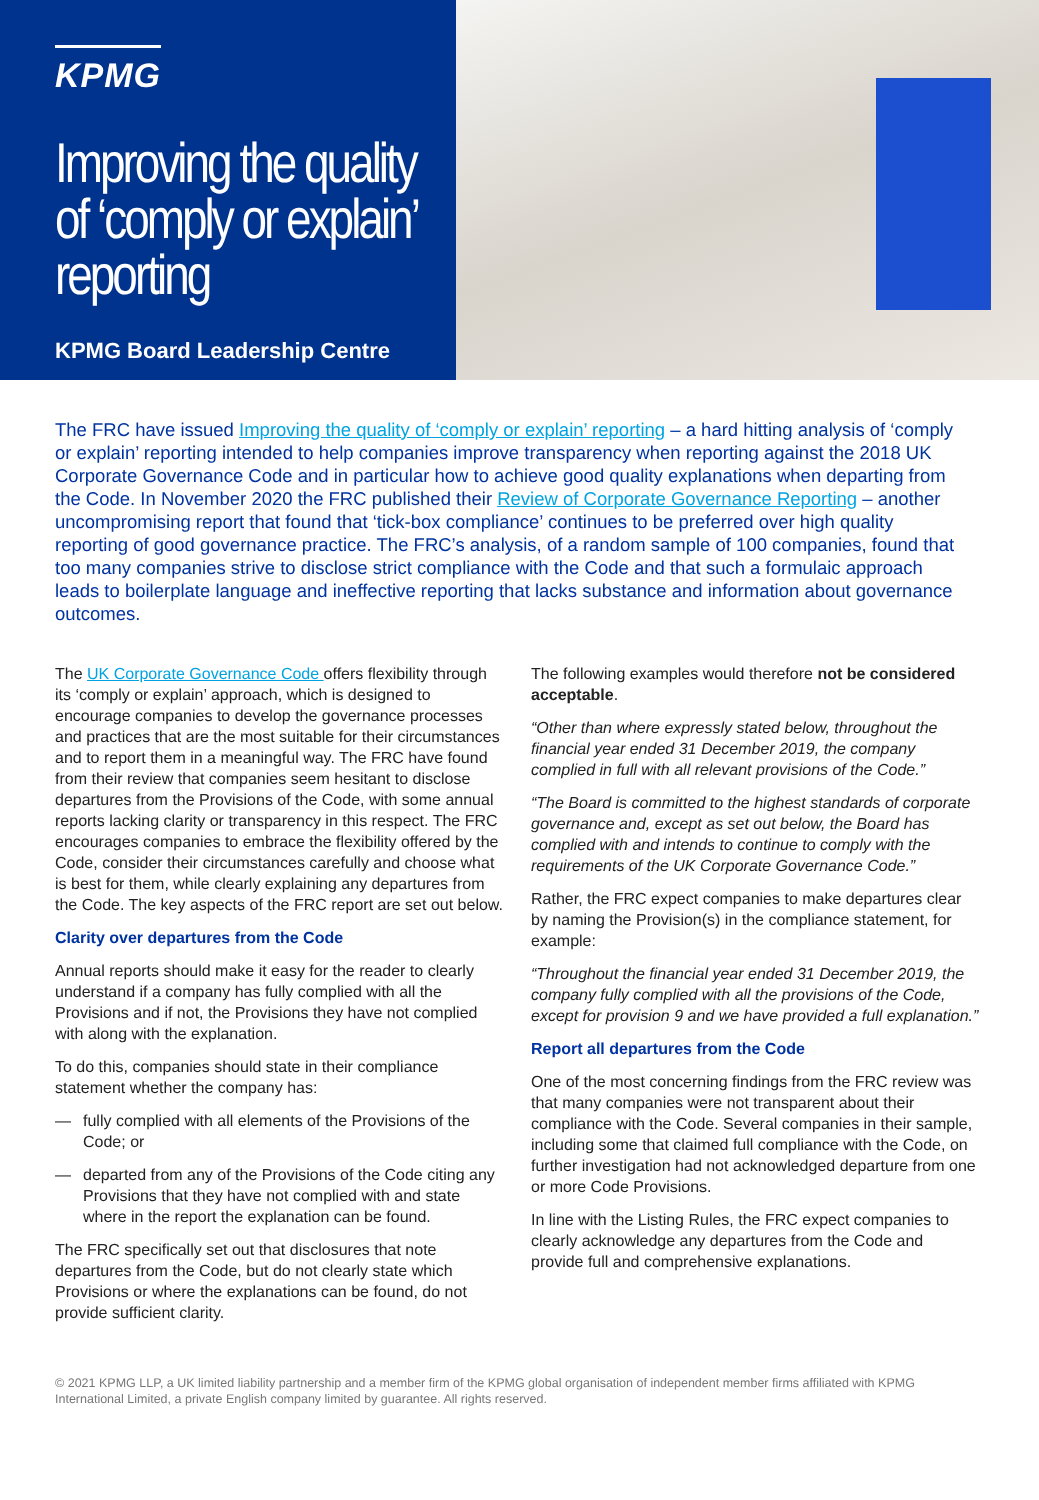KPMG
Improving the quality of ‘comply or explain’ reporting
KPMG Board Leadership Centre
The FRC have issued Improving the quality of ‘comply or explain’ reporting – a hard hitting analysis of ‘comply or explain’ reporting intended to help companies improve transparency when reporting against the 2018 UK Corporate Governance Code and in particular how to achieve good quality explanations when departing from the Code. In November 2020 the FRC published their Review of Corporate Governance Reporting – another uncompromising report that found that ‘tick-box compliance’ continues to be preferred over high quality reporting of good governance practice. The FRC’s analysis, of a random sample of 100 companies, found that too many companies strive to disclose strict compliance with the Code and that such a formulaic approach leads to boilerplate language and ineffective reporting that lacks substance and information about governance outcomes.
The UK Corporate Governance Code offers flexibility through its ‘comply or explain’ approach, which is designed to encourage companies to develop the governance processes and practices that are the most suitable for their circumstances and to report them in a meaningful way. The FRC have found from their review that companies seem hesitant to disclose departures from the Provisions of the Code, with some annual reports lacking clarity or transparency in this respect. The FRC encourages companies to embrace the flexibility offered by the Code, consider their circumstances carefully and choose what is best for them, while clearly explaining any departures from the Code. The key aspects of the FRC report are set out below.
Clarity over departures from the Code
Annual reports should make it easy for the reader to clearly understand if a company has fully complied with all the Provisions and if not, the Provisions they have not complied with along with the explanation.
To do this, companies should state in their compliance statement whether the company has:
— fully complied with all elements of the Provisions of the Code; or
— departed from any of the Provisions of the Code citing any Provisions that they have not complied with and state where in the report the explanation can be found.
The FRC specifically set out that disclosures that note departures from the Code, but do not clearly state which Provisions or where the explanations can be found, do not provide sufficient clarity.
The following examples would therefore not be considered acceptable.
“Other than where expressly stated below, throughout the financial year ended 31 December 2019, the company complied in full with all relevant provisions of the Code.”
“The Board is committed to the highest standards of corporate governance and, except as set out below, the Board has complied with and intends to continue to comply with the requirements of the UK Corporate Governance Code.”
Rather, the FRC expect companies to make departures clear by naming the Provision(s) in the compliance statement, for example:
“Throughout the financial year ended 31 December 2019, the company fully complied with all the provisions of the Code, except for provision 9 and we have provided a full explanation.”
Report all departures from the Code
One of the most concerning findings from the FRC review was that many companies were not transparent about their compliance with the Code. Several companies in their sample, including some that claimed full compliance with the Code, on further investigation had not acknowledged departure from one or more Code Provisions.
In line with the Listing Rules, the FRC expect companies to clearly acknowledge any departures from the Code and provide full and comprehensive explanations.
© 2021 KPMG LLP, a UK limited liability partnership and a member firm of the KPMG global organisation of independent member firms affiliated with KPMG International Limited, a private English company limited by guarantee. All rights reserved.